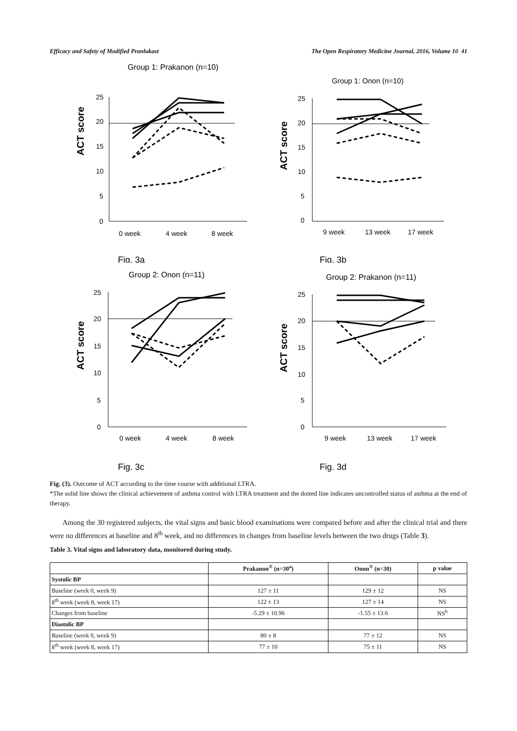Efficacy and Safety of Modified Pranlukast The Open Respiratory Medicine Journal, 2016, Volume 10 41
Group 1: Prakanon (n=10)
ACT score
25
20
15
10
5
0
0 week
4 week
8 week
Fig. 3a
Group 1: Onon (n=10)
ACT score
25
20
15
10
5
0
9 week
13 week
17 week
Fig. 3b
Group 2: Onon (n=11)
ACT score
25
20
15
10
5
0
0 week
4 week
8 week
Fig. 3c
Group 2: Prakanon (n=11)
ACT score
25
20
15
10
5
0
9 week
13 week
17 week
Fig. 3d
Fig. (3). Outcome of ACT according to the time course with additional LTRA.
*The solid line shows the clinical achievement of asthma control with LTRA treatment and the dotted line indicates uncontrolled status of asthma at the end of therapy.
Among the 30 registered subjects, the vital signs and basic blood examinations were compared before and after the clinical trial and there were no differences at baseline and 8<sup>th</sup> week, and no differences in changes from baseline levels between the two drugs (Table 3).
Table 3. Vital signs and laboratory data, monitored during study.
| | Prakanon<sup>®</sup> (n=30<sup>a</sup>) | Onon<sup>®</sup> (n=30) | p value |
| --- | --- | --- | --- |
| Systolic BP | | | |
| Baseline (week 0, week 9) | 127 ± 11 | 129 ± 12 | NS |
| 8<sup>th</sup> week (week 8, week 17) | 122 ± 13 | 127 ± 14 | NS |
| Changes from baseline | -5.29 ± 10.96 | -1.55 ± 13.6 | NS<sup>b</sup> |
| Diastolic BP | | | |
| Baseline (week 0, week 9) | 80 ± 8 | 77 ± 12 | NS |
| 8<sup>th</sup> week (week 8, week 17) | 77 ± 10 | 75 ± 11 | NS |